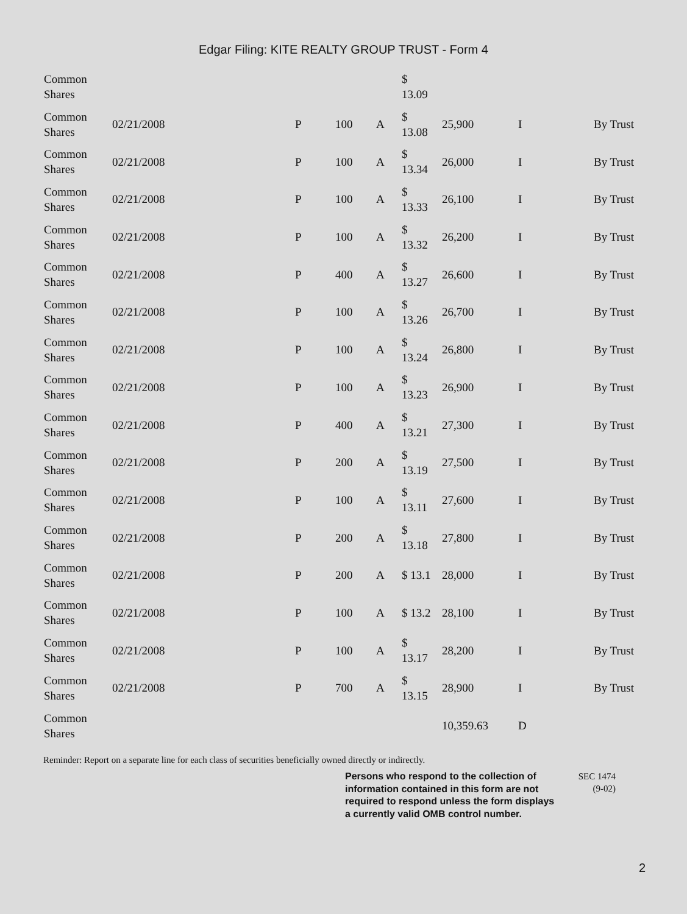Edgar Filing: KITE REALTY GROUP TRUST - Form 4
| Common Shares | | | | | $ 13.09 | | | |
| Common Shares | 02/21/2008 | P | 100 | A | $ 13.08 | 25,900 | I | By Trust |
| Common Shares | 02/21/2008 | P | 100 | A | $ 13.34 | 26,000 | I | By Trust |
| Common Shares | 02/21/2008 | P | 100 | A | $ 13.33 | 26,100 | I | By Trust |
| Common Shares | 02/21/2008 | P | 100 | A | $ 13.32 | 26,200 | I | By Trust |
| Common Shares | 02/21/2008 | P | 400 | A | $ 13.27 | 26,600 | I | By Trust |
| Common Shares | 02/21/2008 | P | 100 | A | $ 13.26 | 26,700 | I | By Trust |
| Common Shares | 02/21/2008 | P | 100 | A | $ 13.24 | 26,800 | I | By Trust |
| Common Shares | 02/21/2008 | P | 100 | A | $ 13.23 | 26,900 | I | By Trust |
| Common Shares | 02/21/2008 | P | 400 | A | $ 13.21 | 27,300 | I | By Trust |
| Common Shares | 02/21/2008 | P | 200 | A | $ 13.19 | 27,500 | I | By Trust |
| Common Shares | 02/21/2008 | P | 100 | A | $ 13.11 | 27,600 | I | By Trust |
| Common Shares | 02/21/2008 | P | 200 | A | $ 13.18 | 27,800 | I | By Trust |
| Common Shares | 02/21/2008 | P | 200 | A | $ 13.1 | 28,000 | I | By Trust |
| Common Shares | 02/21/2008 | P | 100 | A | $ 13.2 | 28,100 | I | By Trust |
| Common Shares | 02/21/2008 | P | 100 | A | $ 13.17 | 28,200 | I | By Trust |
| Common Shares | 02/21/2008 | P | 700 | A | $ 13.15 | 28,900 | I | By Trust |
| Common Shares | | | | | | 10,359.63 | D | |
Reminder: Report on a separate line for each class of securities beneficially owned directly or indirectly.
Persons who respond to the collection of information contained in this form are not required to respond unless the form displays a currently valid OMB control number.
SEC 1474
(9-02)
2